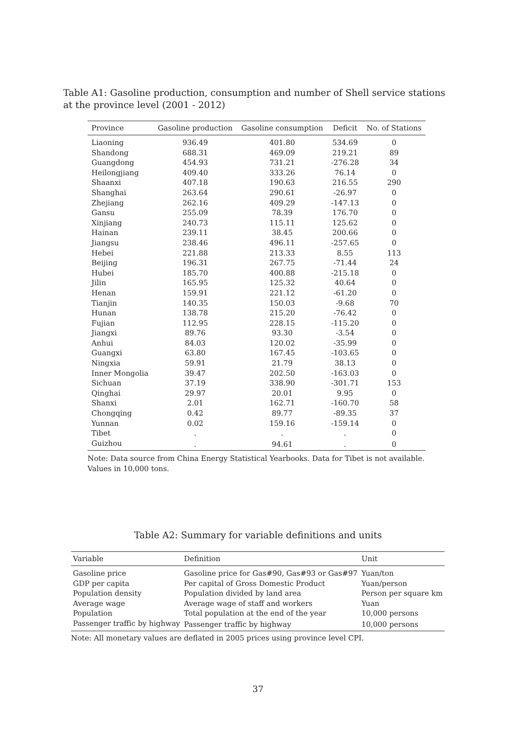Table A1: Gasoline production, consumption and number of Shell service stations at the province level (2001 - 2012)
| Province | Gasoline production | Gasoline consumption | Deficit | No. of Stations |
| --- | --- | --- | --- | --- |
| Liaoning | 936.49 | 401.80 | 534.69 | 0 |
| Shandong | 688.31 | 469.09 | 219.21 | 89 |
| Guangdong | 454.93 | 731.21 | -276.28 | 34 |
| Heilongjiang | 409.40 | 333.26 | 76.14 | 0 |
| Shaanxi | 407.18 | 190.63 | 216.55 | 290 |
| Shanghai | 263.64 | 290.61 | -26.97 | 0 |
| Zhejiang | 262.16 | 409.29 | -147.13 | 0 |
| Gansu | 255.09 | 78.39 | 176.70 | 0 |
| Xinjiang | 240.73 | 115.11 | 125.62 | 0 |
| Hainan | 239.11 | 38.45 | 200.66 | 0 |
| Jiangsu | 238.46 | 496.11 | -257.65 | 0 |
| Hebei | 221.88 | 213.33 | 8.55 | 113 |
| Beijing | 196.31 | 267.75 | -71.44 | 24 |
| Hubei | 185.70 | 400.88 | -215.18 | 0 |
| Jilin | 165.95 | 125.32 | 40.64 | 0 |
| Henan | 159.91 | 221.12 | -61.20 | 0 |
| Tianjin | 140.35 | 150.03 | -9.68 | 70 |
| Hunan | 138.78 | 215.20 | -76.42 | 0 |
| Fujian | 112.95 | 228.15 | -115.20 | 0 |
| Jiangxi | 89.76 | 93.30 | -3.54 | 0 |
| Anhui | 84.03 | 120.02 | -35.99 | 0 |
| Guangxi | 63.80 | 167.45 | -103.65 | 0 |
| Ningxia | 59.91 | 21.79 | 38.13 | 0 |
| Inner Mongolia | 39.47 | 202.50 | -163.03 | 0 |
| Sichuan | 37.19 | 338.90 | -301.71 | 153 |
| Qinghai | 29.97 | 20.01 | 9.95 | 0 |
| Shanxi | 2.01 | 162.71 | -160.70 | 58 |
| Chongqing | 0.42 | 89.77 | -89.35 | 37 |
| Yunnan | 0.02 | 159.16 | -159.14 | 0 |
| Tibet | . | . | . | 0 |
| Guizhou | . | 94.61 | . | 0 |
Note: Data source from China Energy Statistical Yearbooks. Data for Tibet is not available. Values in 10,000 tons.
Table A2: Summary for variable definitions and units
| Variable | Definition | Unit |
| --- | --- | --- |
| Gasoline price | Gasoline price for Gas#90, Gas#93 or Gas#97 | Yuan/ton |
| GDP per capita | Per capital of Gross Domestic Product | Yuan/person |
| Population density | Population divided by land area | Person per square km |
| Average wage | Average wage of staff and workers | Yuan |
| Population | Total population at the end of the year | 10,000 persons |
| Passenger traffic by highway | Passenger traffic by highway | 10,000 persons |
Note: All monetary values are deflated in 2005 prices using province level CPI.
37